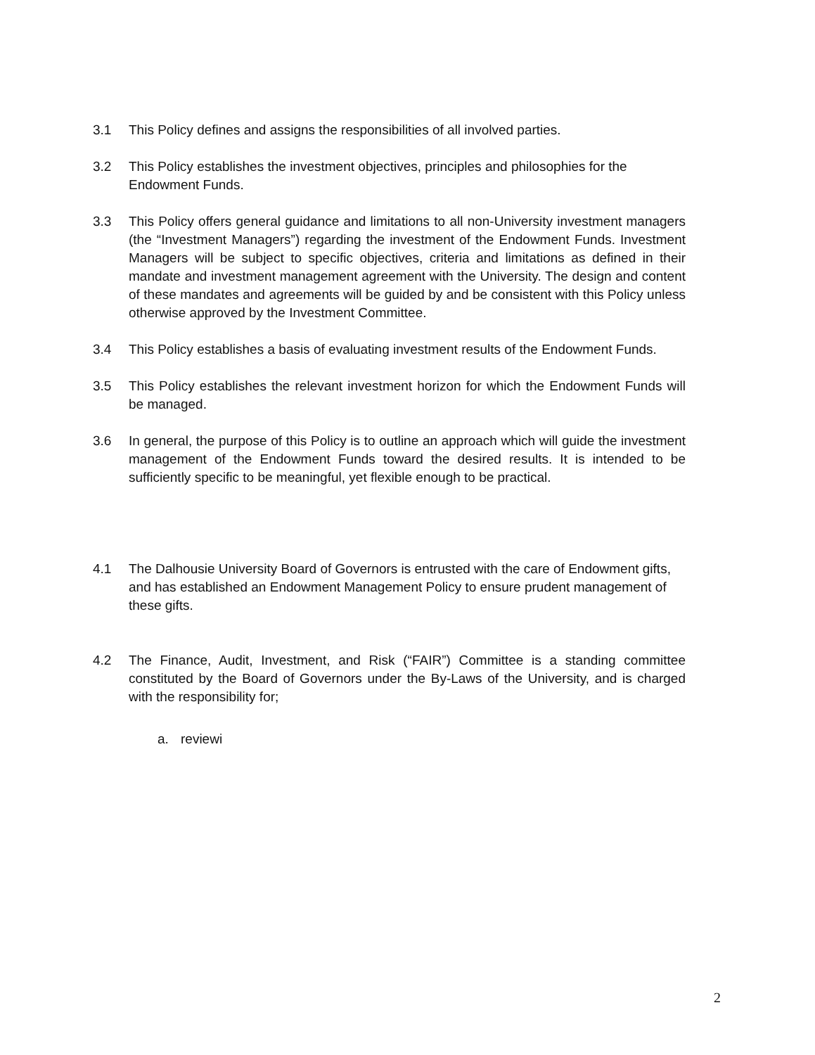3.1 This Policy defines and assigns the responsibilities of all involved parties.
3.2 This Policy establishes the investment objectives, principles and philosophies for the
Endowment Funds.
3.3 This Policy offers general guidance and limitations to all non-University investment managers (the “Investment Managers”) regarding the investment of the Endowment Funds. Investment Managers will be subject to specific objectives, criteria and limitations as defined in their mandate and investment management agreement with the University. The design and content of these mandates and agreements will be guided by and be consistent with this Policy unless otherwise approved by the Investment Committee.
3.4 This Policy establishes a basis of evaluating investment results of the Endowment Funds.
3.5 This Policy establishes the relevant investment horizon for which the Endowment Funds will be managed.
3.6 In general, the purpose of this Policy is to outline an approach which will guide the investment management of the Endowment Funds toward the desired results. It is intended to be sufficiently specific to be meaningful, yet flexible enough to be practical.
4.1 The Dalhousie University Board of Governors is entrusted with the care of Endowment gifts, and has established an Endowment Management Policy to ensure prudent management of these gifts.
4.2 The Finance, Audit, Investment, and Risk (“FAIR”) Committee is a standing committee constituted by the Board of Governors under the By-Laws of the University, and is charged with the responsibility for;
a. reviewi
2